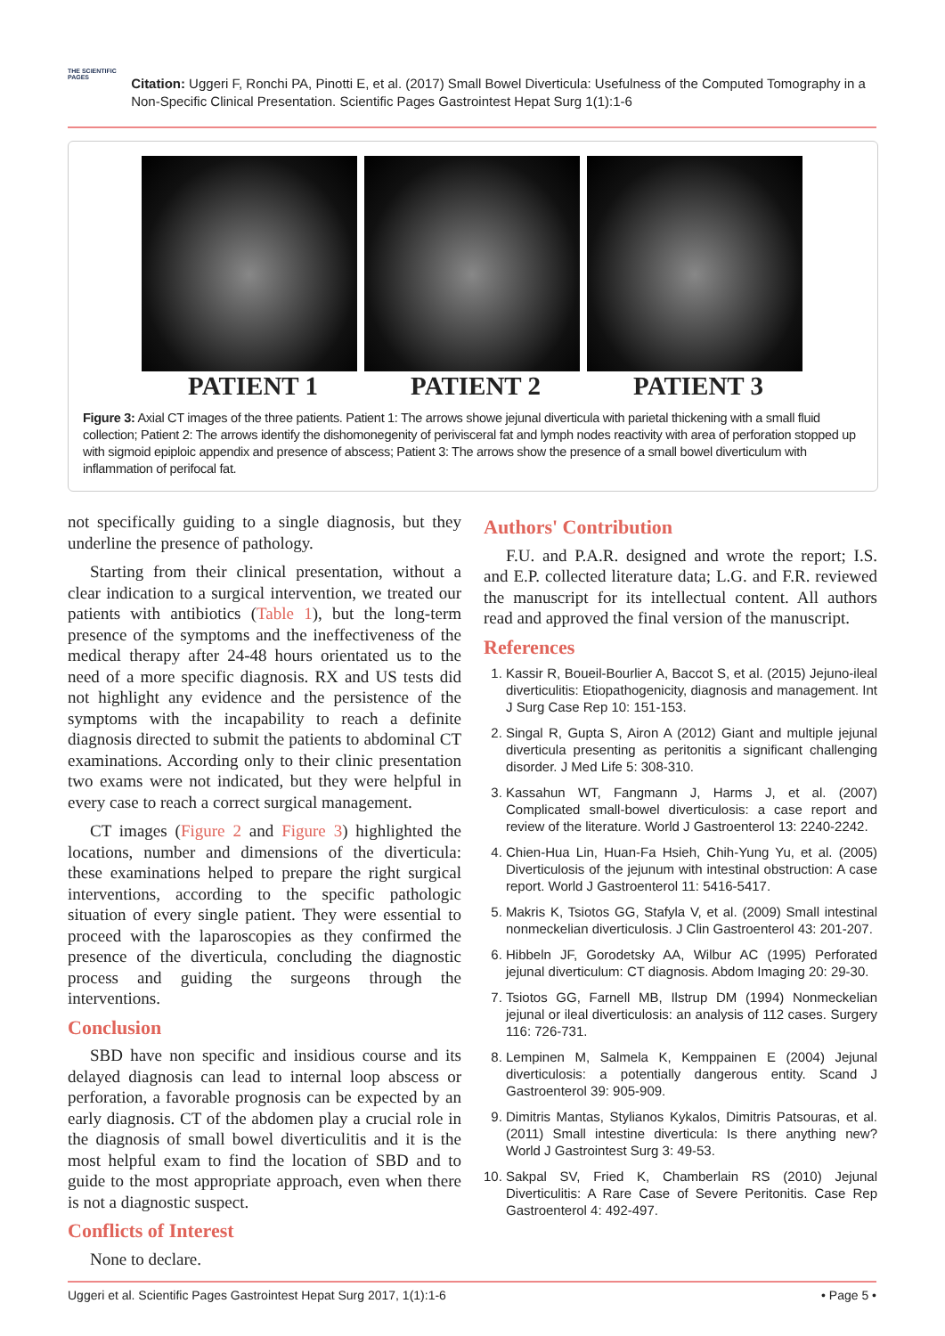THE SCIENTIFIC PAGES
Citation: Uggeri F, Ronchi PA, Pinotti E, et al. (2017) Small Bowel Diverticula: Usefulness of the Computed Tomography in a Non-Specific Clinical Presentation. Scientific Pages Gastrointest Hepat Surg 1(1):1-6
PATIENT 1 PATIENT 2 PATIENT 3
Figure 3: Axial CT images of the three patients. Patient 1: The arrows showe jejunal diverticula with parietal thickening with a small fluid collection; Patient 2: The arrows identify the dishomonegenity of perivisceral fat and lymph nodes reactivity with area of perforation stopped up with sigmoid epiploic appendix and presence of abscess; Patient 3: The arrows show the presence of a small bowel diverticulum with inflammation of perifocal fat.
not specifically guiding to a single diagnosis, but they underline the presence of pathology.
Starting from their clinical presentation, without a clear indication to a surgical intervention, we treated our patients with antibiotics (Table 1), but the long-term presence of the symptoms and the ineffectiveness of the medical therapy after 24-48 hours orientated us to the need of a more specific diagnosis. RX and US tests did not highlight any evidence and the persistence of the symptoms with the incapability to reach a definite diagnosis directed to submit the patients to abdominal CT examinations. According only to their clinic presentation two exams were not indicated, but they were helpful in every case to reach a correct surgical management.
CT images (Figure 2 and Figure 3) highlighted the locations, number and dimensions of the diverticula: these examinations helped to prepare the right surgical interventions, according to the specific pathologic situation of every single patient. They were essential to proceed with the laparoscopies as they confirmed the presence of the diverticula, concluding the diagnostic process and guiding the surgeons through the interventions.
Conclusion
SBD have non specific and insidious course and its delayed diagnosis can lead to internal loop abscess or perforation, a favorable prognosis can be expected by an early diagnosis. CT of the abdomen play a crucial role in the diagnosis of small bowel diverticulitis and it is the most helpful exam to find the location of SBD and to guide to the most appropriate approach, even when there is not a diagnostic suspect.
Conflicts of Interest
None to declare.
Authors' Contribution
F.U. and P.A.R. designed and wrote the report; I.S. and E.P. collected literature data; L.G. and F.R. reviewed the manuscript for its intellectual content. All authors read and approved the final version of the manuscript.
References
1. Kassir R, Boueil-Bourlier A, Baccot S, et al. (2015) Jejuno-ileal diverticulitis: Etiopathogenicity, diagnosis and management. Int J Surg Case Rep 10: 151-153.
2. Singal R, Gupta S, Airon A (2012) Giant and multiple jejunal diverticula presenting as peritonitis a significant challenging disorder. J Med Life 5: 308-310.
3. Kassahun WT, Fangmann J, Harms J, et al. (2007) Complicated small-bowel diverticulosis: a case report and review of the literature. World J Gastroenterol 13: 2240-2242.
4. Chien-Hua Lin, Huan-Fa Hsieh, Chih-Yung Yu, et al. (2005) Diverticulosis of the jejunum with intestinal obstruction: A case report. World J Gastroenterol 11: 5416-5417.
5. Makris K, Tsiotos GG, Stafyla V, et al. (2009) Small intestinal nonmeckelian diverticulosis. J Clin Gastroenterol 43: 201-207.
6. Hibbeln JF, Gorodetsky AA, Wilbur AC (1995) Perforated jejunal diverticulum: CT diagnosis. Abdom Imaging 20: 29-30.
7. Tsiotos GG, Farnell MB, Ilstrup DM (1994) Nonmeckelian jejunal or ileal diverticulosis: an analysis of 112 cases. Surgery 116: 726-731.
8. Lempinen M, Salmela K, Kemppainen E (2004) Jejunal diverticulosis: a potentially dangerous entity. Scand J Gastroenterol 39: 905-909.
9. Dimitris Mantas, Stylianos Kykalos, Dimitris Patsouras, et al. (2011) Small intestine diverticula: Is there anything new? World J Gastrointest Surg 3: 49-53.
10. Sakpal SV, Fried K, Chamberlain RS (2010) Jejunal Diverticulitis: A Rare Case of Severe Peritonitis. Case Rep Gastroenterol 4: 492-497.
Uggeri et al. Scientific Pages Gastrointest Hepat Surg 2017, 1(1):1-6 • Page 5 •